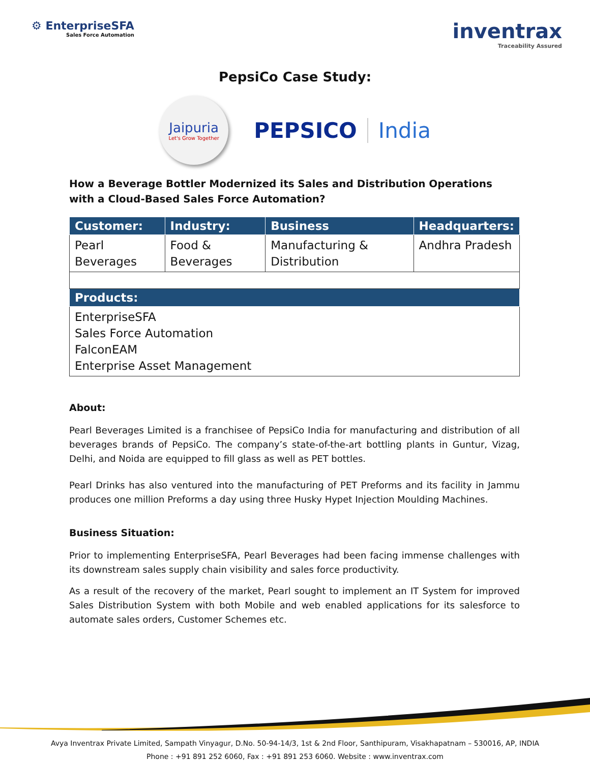⚙ EnterpriseSFA
Sales Force Automation
inventrax
Traceability Assured
PepsiCo Case Study:
Jaipuria
Let's Grow Together
PEPSICO India
How a Beverage Bottler Modernized its Sales and Distribution Operations with a Cloud-Based Sales Force Automation?
| Customer: | Industry: | Business | Headquarters: |
| --- | --- | --- | --- |
| Pearl Beverages | Food & Beverages | Manufacturing & Distribution | Andhra Pradesh |
| Products: | | | |
| EnterpriseSFA Sales Force Automation FalconEAM Enterprise Asset Management | | | |
About:
Pearl Beverages Limited is a franchisee of PepsiCo India for manufacturing and distribution of all beverages brands of PepsiCo. The company’s state-of-the-art bottling plants in Guntur, Vizag, Delhi, and Noida are equipped to fill glass as well as PET bottles.
Pearl Drinks has also ventured into the manufacturing of PET Preforms and its facility in Jammu produces one million Preforms a day using three Husky Hypet Injection Moulding Machines.
Business Situation:
Prior to implementing EnterpriseSFA, Pearl Beverages had been facing immense challenges with its downstream sales supply chain visibility and sales force productivity.
As a result of the recovery of the market, Pearl sought to implement an IT System for improved Sales Distribution System with both Mobile and web enabled applications for its salesforce to automate sales orders, Customer Schemes etc.
Avya Inventrax Private Limited, Sampath Vinyagur, D.No. 50-94-14/3, 1st & 2nd Floor, Santhipuram, Visakhapatnam – 530016, AP, INDIA
Phone : +91 891 252 6060, Fax : +91 891 253 6060. Website : www.inventrax.com